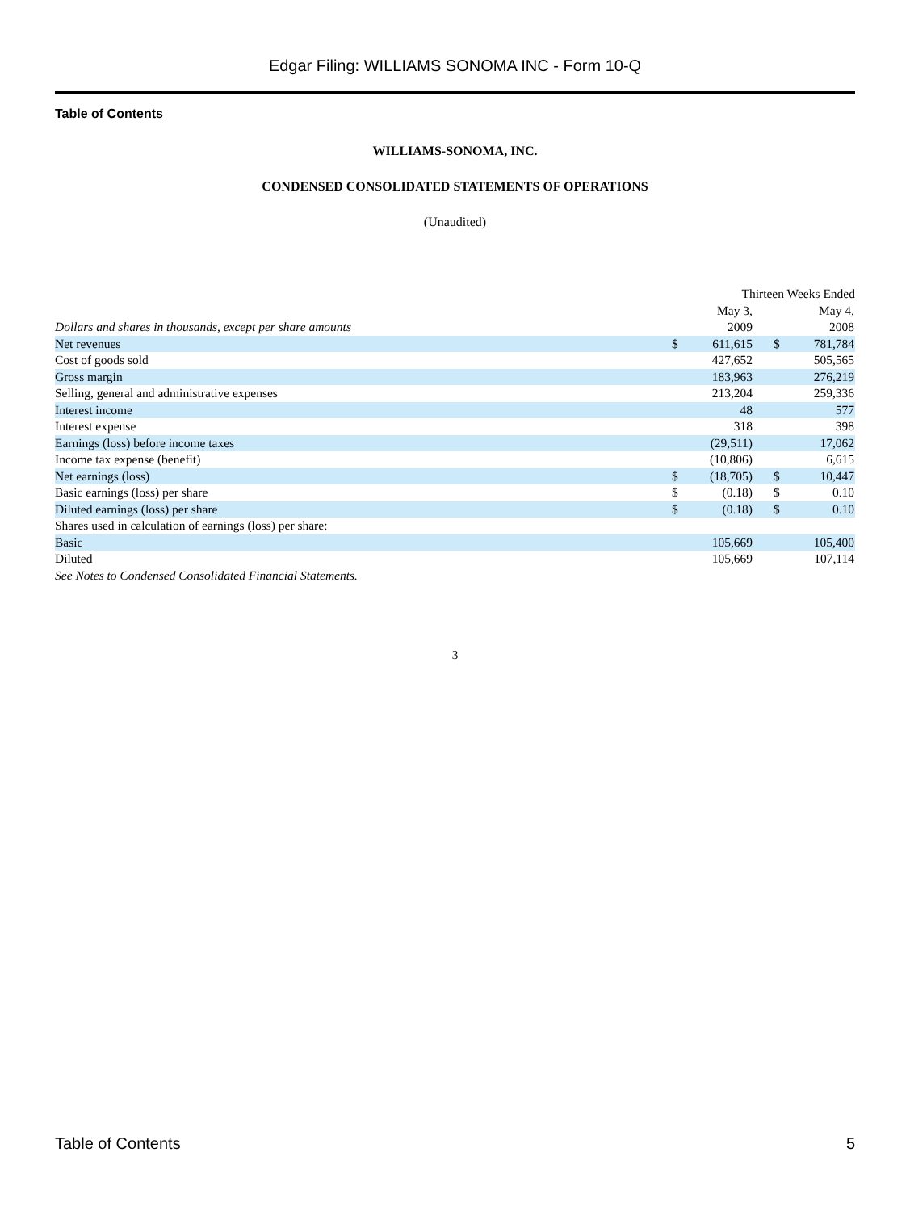Edgar Filing: WILLIAMS SONOMA INC - Form 10-Q
Table of Contents
WILLIAMS-SONOMA, INC.
CONDENSED CONSOLIDATED STATEMENTS OF OPERATIONS
(Unaudited)
| | Thirteen Weeks Ended | | | | | |
| | | May 3, | | | May 4, | |
| Dollars and shares in thousands, except per share amounts | | 2009 | | | 2008 | |
| Net revenues | $ | 611,615 | | $ | 781,784 | |
| Cost of goods sold | | 427,652 | | | 505,565 | |
| Gross margin | | 183,963 | | | 276,219 | |
| Selling, general and administrative expenses | | 213,204 | | | 259,336 | |
| Interest income | | 48 | | | 577 | |
| Interest expense | | 318 | | | 398 | |
| Earnings (loss) before income taxes | | (29,511) | | | 17,062 | |
| Income tax expense (benefit) | | (10,806) | | | 6,615 | |
| Net earnings (loss) | $ | (18,705) | | $ | 10,447 | |
| Basic earnings (loss) per share | $ | (0.18) | | $ | 0.10 | |
| Diluted earnings (loss) per share | $ | (0.18) | | $ | 0.10 | |
| Shares used in calculation of earnings (loss) per share: | | | | | | |
| Basic | | 105,669 | | | 105,400 | |
| Diluted | | 105,669 | | | 107,114 | |
| See Notes to Condensed Consolidated Financial Statements. | | | | | | |
3
Table of Contents 5